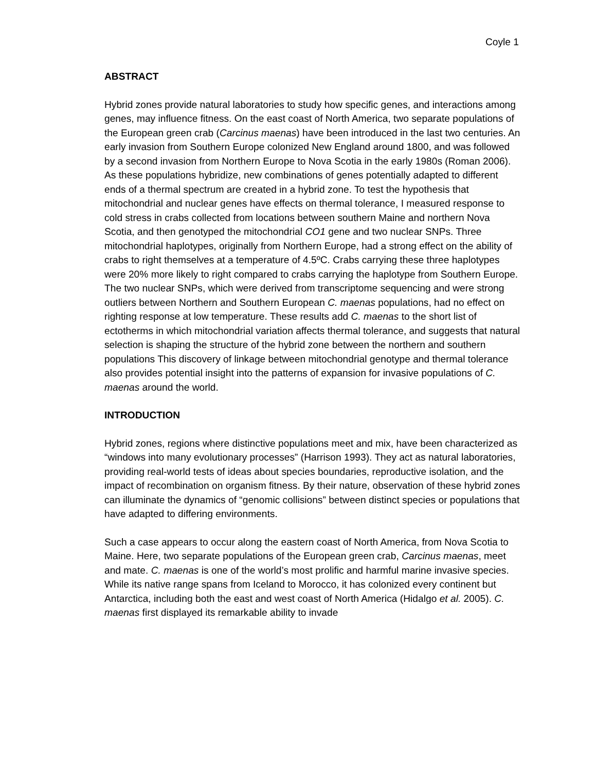Coyle 1
ABSTRACT
Hybrid zones provide natural laboratories to study how specific genes, and interactions among genes, may influence fitness. On the east coast of North America, two separate populations of the European green crab (Carcinus maenas) have been introduced in the last two centuries. An early invasion from Southern Europe colonized New England around 1800, and was followed by a second invasion from Northern Europe to Nova Scotia in the early 1980s (Roman 2006). As these populations hybridize, new combinations of genes potentially adapted to different ends of a thermal spectrum are created in a hybrid zone. To test the hypothesis that mitochondrial and nuclear genes have effects on thermal tolerance, I measured response to cold stress in crabs collected from locations between southern Maine and northern Nova Scotia, and then genotyped the mitochondrial CO1 gene and two nuclear SNPs. Three mitochondrial haplotypes, originally from Northern Europe, had a strong effect on the ability of crabs to right themselves at a temperature of 4.5ºC. Crabs carrying these three haplotypes were 20% more likely to right compared to crabs carrying the haplotype from Southern Europe. The two nuclear SNPs, which were derived from transcriptome sequencing and were strong outliers between Northern and Southern European C. maenas populations, had no effect on righting response at low temperature. These results add C. maenas to the short list of ectotherms in which mitochondrial variation affects thermal tolerance, and suggests that natural selection is shaping the structure of the hybrid zone between the northern and southern populations This discovery of linkage between mitochondrial genotype and thermal tolerance also provides potential insight into the patterns of expansion for invasive populations of C. maenas around the world.
INTRODUCTION
Hybrid zones, regions where distinctive populations meet and mix, have been characterized as “windows into many evolutionary processes” (Harrison 1993). They act as natural laboratories, providing real-world tests of ideas about species boundaries, reproductive isolation, and the impact of recombination on organism fitness. By their nature, observation of these hybrid zones can illuminate the dynamics of “genomic collisions” between distinct species or populations that have adapted to differing environments.
Such a case appears to occur along the eastern coast of North America, from Nova Scotia to Maine. Here, two separate populations of the European green crab, Carcinus maenas, meet and mate. C. maenas is one of the world’s most prolific and harmful marine invasive species. While its native range spans from Iceland to Morocco, it has colonized every continent but Antarctica, including both the east and west coast of North America (Hidalgo et al. 2005). C. maenas first displayed its remarkable ability to invade